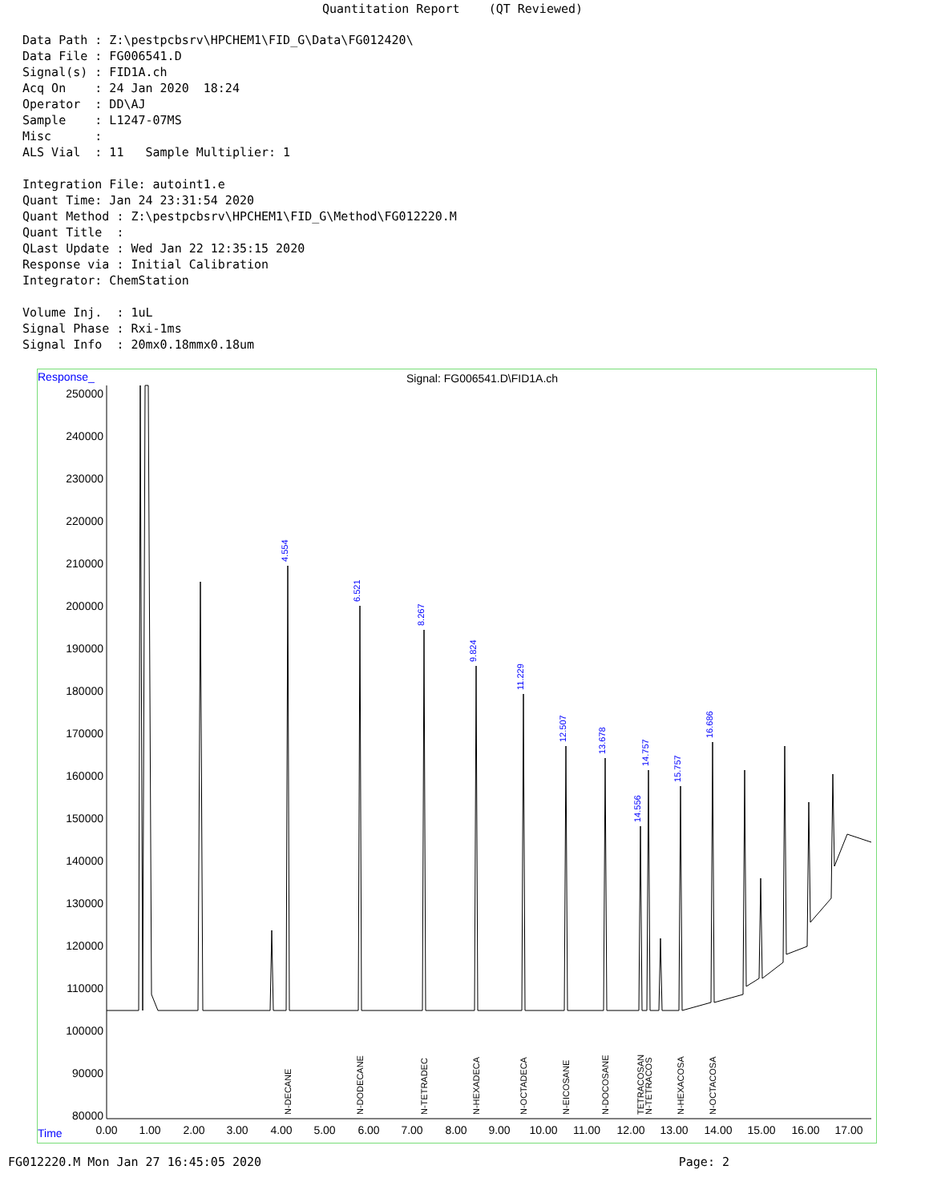Quantitation Report (QT Reviewed)
Data Path : Z:\pestpcbsrv\HPCHEM1\FID_G\Data\FG012420\
Data File : FG006541.D
Signal(s) : FID1A.ch
Acq On    : 24 Jan 2020  18:24
Operator  : DD\AJ
Sample    : L1247-07MS
Misc      :
ALS Vial  : 11   Sample Multiplier: 1

Integration File: autoint1.e
Quant Time: Jan 24 23:31:54 2020
Quant Method : Z:\pestpcbsrv\HPCHEM1\FID_G\Method\FG012220.M
Quant Title  :
QLast Update : Wed Jan 22 12:35:15 2020
Response via : Initial Calibration
Integrator: ChemStation

Volume Inj.  : 1uL
Signal Phase : Rxi-1ms
Signal Info  : 20mx0.18mmx0.18um
Response_
Signal: FG006541.D\FID1A.ch
250000
240000
230000
220000
210000
200000
190000
180000
170000
160000
150000
140000
130000
120000
110000
100000
90000
80000
4.554
6.521
8.267
9.824
11.229
12.507
13.678
14.556
14.757
15.757
16.686
N-DECANE
N-DODECANE
N-TETRADEC
N-HEXADECA
N-OCTADECA
N-EICOSANE
N-DOCOSANE
TETRACOSAN
N-TETRACOS
N-HEXACOSA
N-OCTACOSA
Time
0.00
1.00
2.00
3.00
4.00
5.00
6.00
7.00
8.00
9.00
10.00
11.00
12.00
13.00
14.00
15.00
16.00
17.00
FG012220.M Mon Jan 27 16:45:05 2020 Page: 2